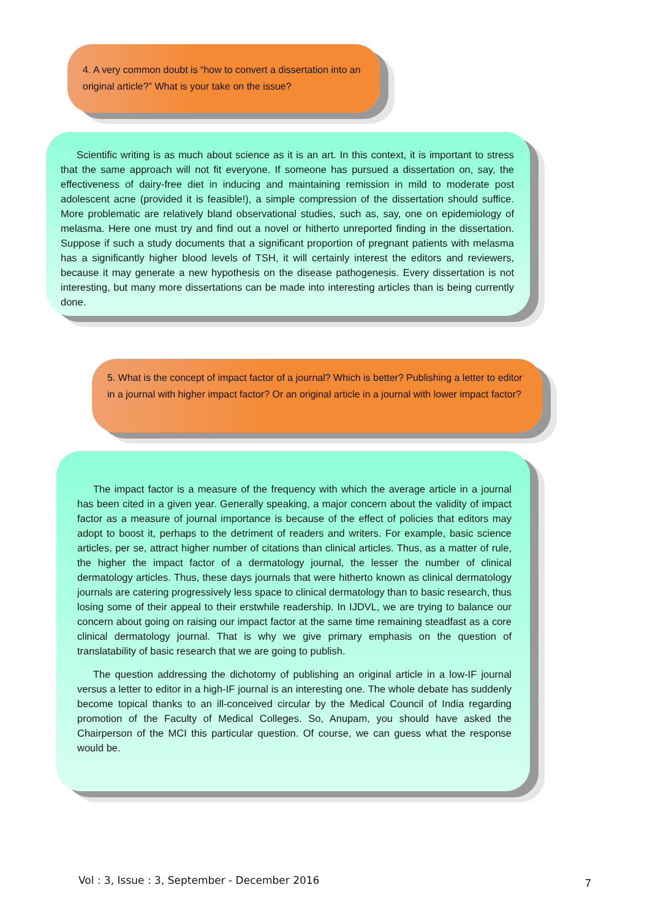4. A very common doubt is “how to convert a dissertation into an original article?” What is your take on the issue?
Scientific writing is as much about science as it is an art. In this context, it is important to stress that the same approach will not fit everyone. If someone has pursued a dissertation on, say, the effectiveness of dairy-free diet in inducing and maintaining remission in mild to moderate post adolescent acne (provided it is feasible!), a simple compression of the dissertation should suffice. More problematic are relatively bland observational studies, such as, say, one on epidemiology of melasma. Here one must try and find out a novel or hitherto unreported finding in the dissertation. Suppose if such a study documents that a significant proportion of pregnant patients with melasma has a significantly higher blood levels of TSH, it will certainly interest the editors and reviewers, because it may generate a new hypothesis on the disease pathogenesis. Every dissertation is not interesting, but many more dissertations can be made into interesting articles than is being currently done.
5. What is the concept of impact factor of a journal? Which is better? Publishing a letter to editor in a journal with higher impact factor? Or an original article in a journal with lower impact factor?
The impact factor is a measure of the frequency with which the average article in a journal has been cited in a given year. Generally speaking, a major concern about the validity of impact factor as a measure of journal importance is because of the effect of policies that editors may adopt to boost it, perhaps to the detriment of readers and writers. For example, basic science articles, per se, attract higher number of citations than clinical articles. Thus, as a matter of rule, the higher the impact factor of a dermatology journal, the lesser the number of clinical dermatology articles. Thus, these days journals that were hitherto known as clinical dermatology journals are catering progressively less space to clinical dermatology than to basic research, thus losing some of their appeal to their erstwhile readership. In IJDVL, we are trying to balance our concern about going on raising our impact factor at the same time remaining steadfast as a core clinical dermatology journal. That is why we give primary emphasis on the question of translatability of basic research that we are going to publish.
The question addressing the dichotomy of publishing an original article in a low-IF journal versus a letter to editor in a high-IF journal is an interesting one. The whole debate has suddenly become topical thanks to an ill-conceived circular by the Medical Council of India regarding promotion of the Faculty of Medical Colleges. So, Anupam, you should have asked the Chairperson of the MCI this particular question. Of course, we can guess what the response would be.
Vol : 3, Issue : 3, September - December 2016
7